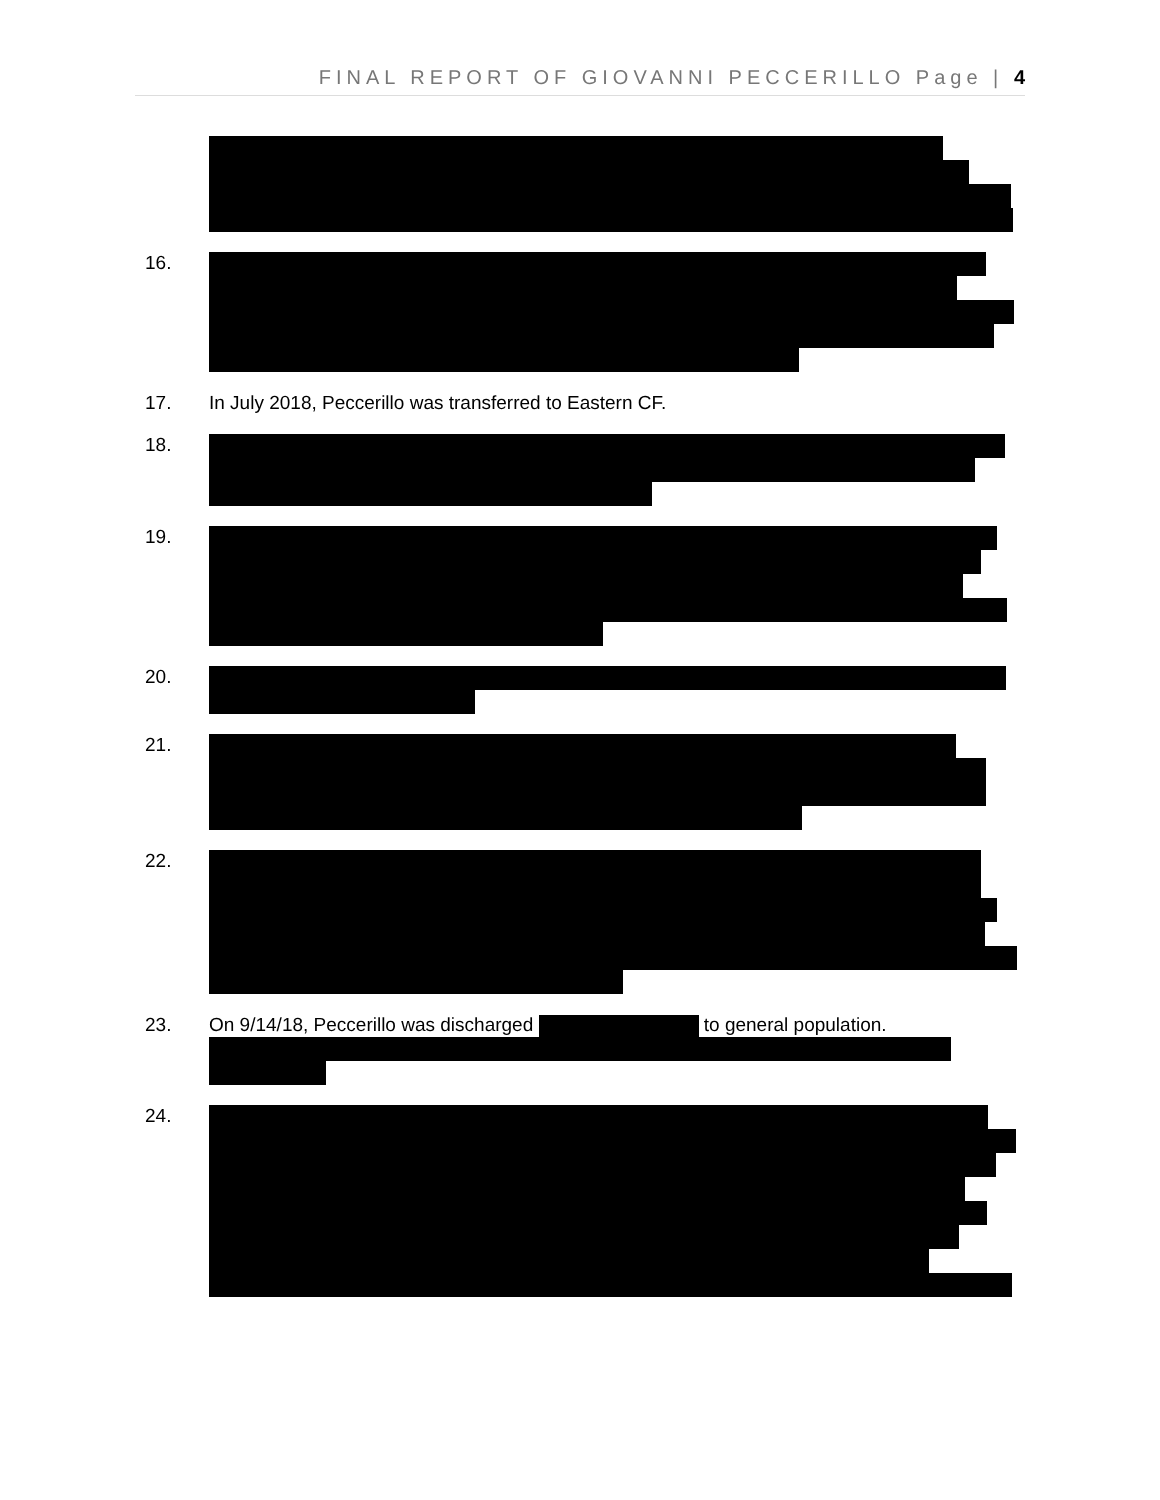FINAL REPORT OF GIOVANNI PECCERILLO Page | 4
16.
17. In July 2018, Peccerillo was transferred to Eastern CF.
18.
19.
20.
21.
22.
23. On 9/14/18, Peccerillo was discharged to general population.
24.